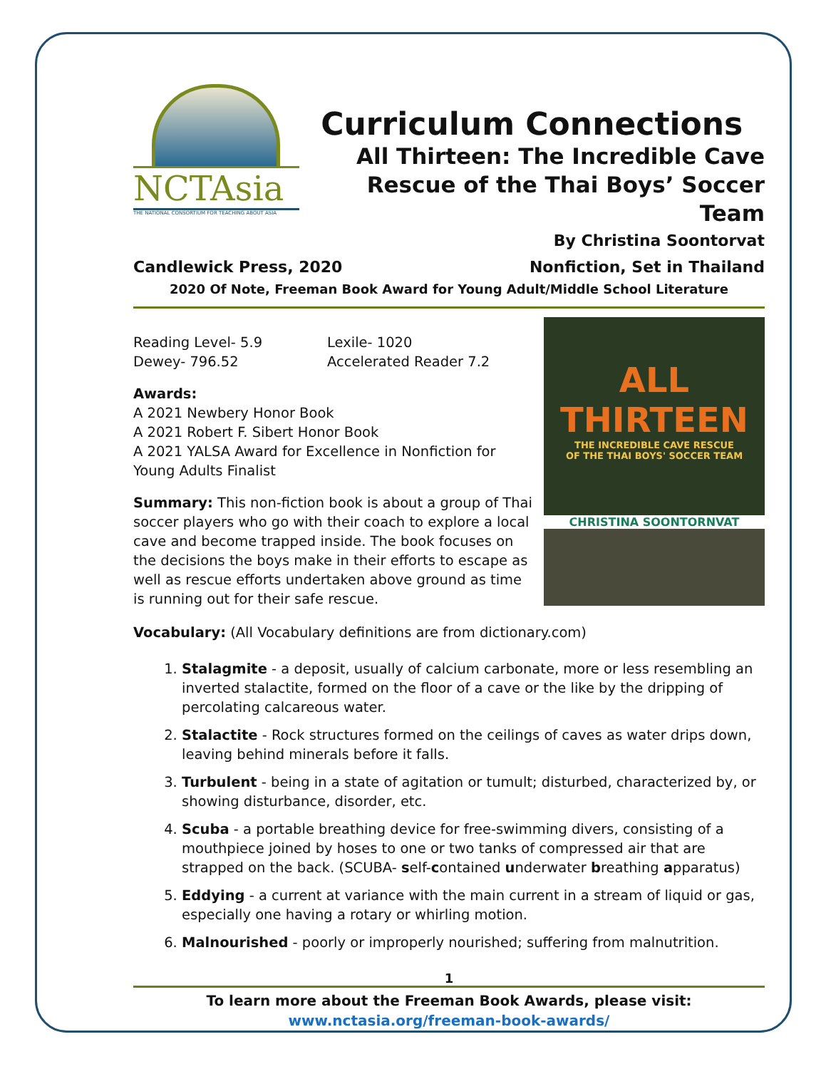NCTAsia
THE NATIONAL CONSORTIUM FOR TEACHING ABOUT ASIA
Curriculum Connections
All Thirteen: The Incredible Cave
Rescue of the Thai Boys’ Soccer Team
By Christina Soontorvat
Candlewick Press, 2020 Nonfiction, Set in Thailand
2020 Of Note, Freeman Book Award for Young Adult/Middle School Literature
Reading Level- 5.9
Dewey- 796.52
Lexile- 1020
Accelerated Reader 7.2
Awards:
A 2021 Newbery Honor Book
A 2021 Robert F. Sibert Honor Book
A 2021 YALSA Award for Excellence in Nonfiction for Young Adults Finalist
Summary: This non-fiction book is about a group of Thai soccer players who go with their coach to explore a local cave and become trapped inside. The book focuses on the decisions the boys make in their efforts to escape as well as rescue efforts undertaken above ground as time is running out for their safe rescue.
ALL
THIRTEEN
THE INCREDIBLE CAVE RESCUE
OF THE THAI BOYS' SOCCER TEAM
CHRISTINA SOONTORNVAT
Vocabulary: (All Vocabulary definitions are from dictionary.com)
1. Stalagmite - a deposit, usually of calcium carbonate, more or less resembling an inverted stalactite, formed on the floor of a cave or the like by the dripping of percolating calcareous water.
2. Stalactite - Rock structures formed on the ceilings of caves as water drips down, leaving behind minerals before it falls.
3. Turbulent - being in a state of agitation or tumult; disturbed, characterized by, or showing disturbance, disorder, etc.
4. Scuba - a portable breathing device for free-swimming divers, consisting of a mouthpiece joined by hoses to one or two tanks of compressed air that are strapped on the back. (SCUBA- self-contained underwater breathing apparatus)
5. Eddying - a current at variance with the main current in a stream of liquid or gas, especially one having a rotary or whirling motion.
6. Malnourished - poorly or improperly nourished; suffering from malnutrition.
1
To learn more about the Freeman Book Awards, please visit:
www.nctasia.org/freeman-book-awards/